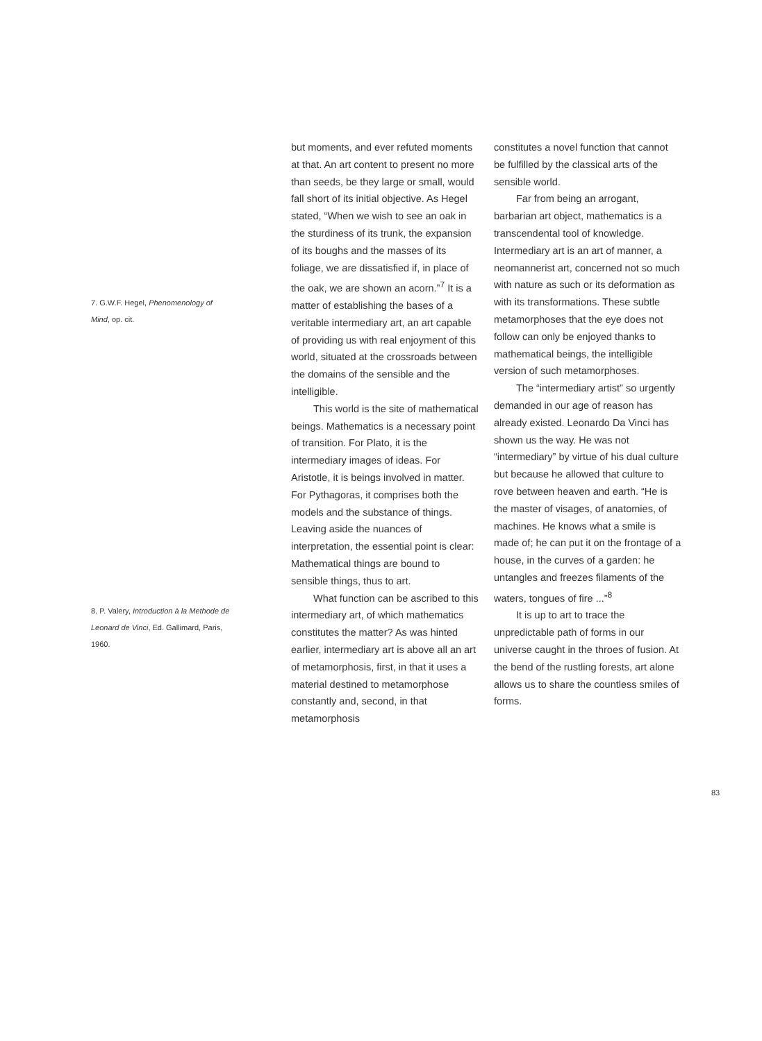7. G.W.F. Hegel, Phenomenology of Mind, op. cit.
8. P. Valery, Introduction à la Methode de Leonard de Vinci, Ed. Gallimard, Paris, 1960.
but moments, and ever refuted moments at that. An art content to present no more than seeds, be they large or small, would fall short of its initial objective. As Hegel stated, “When we wish to see an oak in the sturdiness of its trunk, the expansion of its boughs and the masses of its foliage, we are dissatisfied if, in place of the oak, we are shown an acorn.”<sup>7</sup> It is a matter of establishing the bases of a veritable intermediary art, an art capable of providing us with real enjoyment of this world, situated at the crossroads between the domains of the sensible and the intelligible.
This world is the site of mathematical beings. Mathematics is a necessary point of transition. For Plato, it is the intermediary images of ideas. For Aristotle, it is beings involved in matter. For Pythagoras, it comprises both the models and the substance of things. Leaving aside the nuances of interpretation, the essential point is clear: Mathematical things are bound to sensible things, thus to art.
What function can be ascribed to this intermediary art, of which mathematics constitutes the matter? As was hinted earlier, intermediary art is above all an art of metamorphosis, first, in that it uses a material destined to metamorphose constantly and, second, in that metamorphosis
constitutes a novel function that cannot be fulfilled by the classical arts of the sensible world.
Far from being an arrogant, barbarian art object, mathematics is a transcendental tool of knowledge. Intermediary art is an art of manner, a neomannerist art, concerned not so much with nature as such or its deformation as with its transformations. These subtle metamorphoses that the eye does not follow can only be enjoyed thanks to mathematical beings, the intelligible version of such metamorphoses.
The “intermediary artist” so urgently demanded in our age of reason has already existed. Leonardo Da Vinci has shown us the way. He was not “intermediary” by virtue of his dual culture but because he allowed that culture to rove between heaven and earth. “He is the master of visages, of anatomies, of machines. He knows what a smile is made of; he can put it on the frontage of a house, in the curves of a garden: he untangles and freezes filaments of the waters, tongues of fire ...”<sup>8</sup>
It is up to art to trace the unpredictable path of forms in our universe caught in the throes of fusion. At the bend of the rustling forests, art alone allows us to share the countless smiles of forms.
83